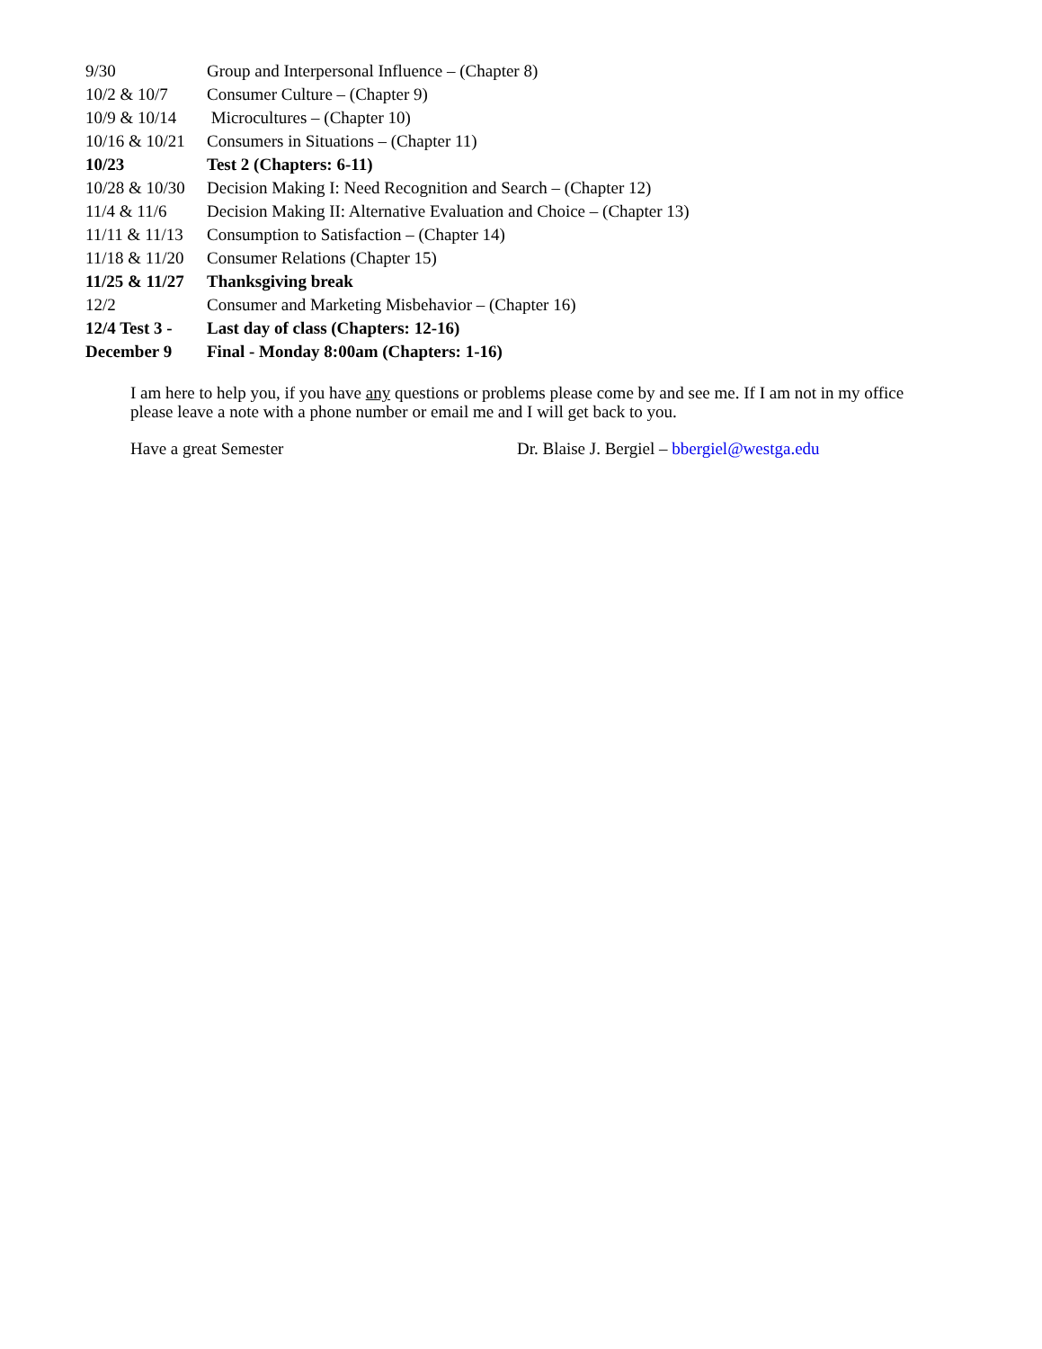| 9/30 | Group and Interpersonal Influence – (Chapter 8) |
| 10/2 & 10/7 | Consumer Culture – (Chapter 9) |
| 10/9 & 10/14 | Microcultures – (Chapter 10) |
| 10/16 & 10/21 | Consumers in Situations – (Chapter 11) |
| 10/23 | Test 2 (Chapters: 6-11) |
| 10/28 & 10/30 | Decision Making I: Need Recognition and Search – (Chapter 12) |
| 11/4 & 11/6 | Decision Making II: Alternative Evaluation and Choice – (Chapter 13) |
| 11/11 & 11/13 | Consumption to Satisfaction – (Chapter 14) |
| 11/18 & 11/20 | Consumer Relations (Chapter 15) |
| 11/25 & 11/27 | Thanksgiving break |
| 12/2 | Consumer and Marketing Misbehavior – (Chapter 16) |
| 12/4 Test 3 - | Last day of class (Chapters: 12-16) |
| December 9 | Final - Monday 8:00am (Chapters: 1-16) |
I am here to help you, if you have any questions or problems please come by and see me. If I am not in my office please leave a note with a phone number or email me and I will get back to you.
Have a great Semester Dr. Blaise J. Bergiel – bbergiel@westga.edu